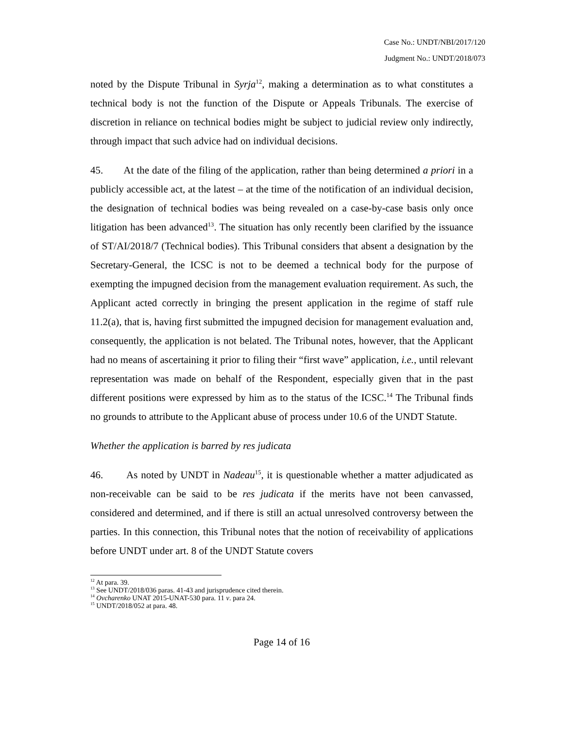Case No.: UNDT/NBI/2017/120
Judgment No.: UNDT/2018/073
noted by the Dispute Tribunal in Syrja<sup>12</sup>, making a determination as to what constitutes a technical body is not the function of the Dispute or Appeals Tribunals. The exercise of discretion in reliance on technical bodies might be subject to judicial review only indirectly, through impact that such advice had on individual decisions.
45. At the date of the filing of the application, rather than being determined a priori in a publicly accessible act, at the latest – at the time of the notification of an individual decision, the designation of technical bodies was being revealed on a case-by-case basis only once litigation has been advanced<sup>13</sup>. The situation has only recently been clarified by the issuance of ST/AI/2018/7 (Technical bodies). This Tribunal considers that absent a designation by the Secretary-General, the ICSC is not to be deemed a technical body for the purpose of exempting the impugned decision from the management evaluation requirement. As such, the Applicant acted correctly in bringing the present application in the regime of staff rule 11.2(a), that is, having first submitted the impugned decision for management evaluation and, consequently, the application is not belated. The Tribunal notes, however, that the Applicant had no means of ascertaining it prior to filing their “first wave” application, i.e., until relevant representation was made on behalf of the Respondent, especially given that in the past different positions were expressed by him as to the status of the ICSC.<sup>14</sup> The Tribunal finds no grounds to attribute to the Applicant abuse of process under 10.6 of the UNDT Statute.
Whether the application is barred by res judicata
46. As noted by UNDT in Nadeau<sup>15</sup>, it is questionable whether a matter adjudicated as non-receivable can be said to be res judicata if the merits have not been canvassed, considered and determined, and if there is still an actual unresolved controversy between the parties. In this connection, this Tribunal notes that the notion of receivability of applications before UNDT under art. 8 of the UNDT Statute covers
<sup>12</sup> At para. 39.
<sup>13</sup> See UNDT/2018/036 paras. 41-43 and jurisprudence cited therein.
<sup>14</sup> Ovcharenko UNAT 2015-UNAT-530 para. 11 v. para 24.
<sup>15</sup> UNDT/2018/052 at para. 48.
Page 14 of 16